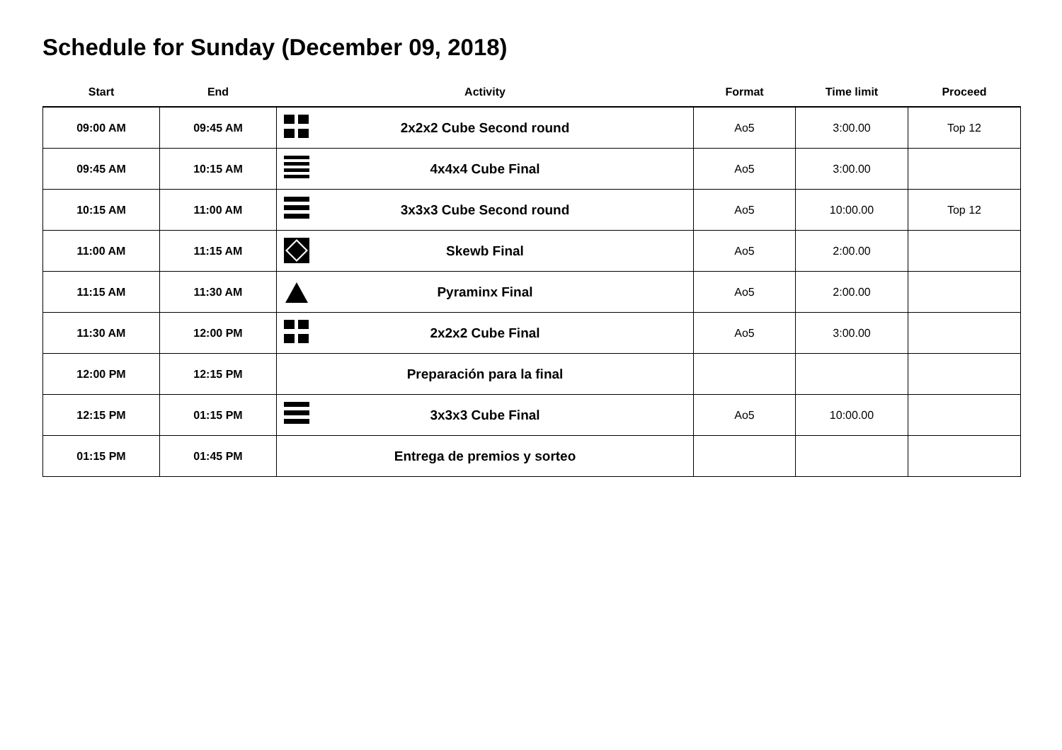Schedule for Sunday (December 09, 2018)
| Start | End | Activity | Format | Time limit | Proceed |
| --- | --- | --- | --- | --- | --- |
| 09:00 AM | 09:45 AM | 2x2x2 Cube Second round | Ao5 | 3:00.00 | Top 12 |
| 09:45 AM | 10:15 AM | 4x4x4 Cube Final | Ao5 | 3:00.00 | |
| 10:15 AM | 11:00 AM | 3x3x3 Cube Second round | Ao5 | 10:00.00 | Top 12 |
| 11:00 AM | 11:15 AM | Skewb Final | Ao5 | 2:00.00 | |
| 11:15 AM | 11:30 AM | Pyraminx Final | Ao5 | 2:00.00 | |
| 11:30 AM | 12:00 PM | 2x2x2 Cube Final | Ao5 | 3:00.00 | |
| 12:00 PM | 12:15 PM | Preparación para la final | | | |
| 12:15 PM | 01:15 PM | 3x3x3 Cube Final | Ao5 | 10:00.00 | |
| 01:15 PM | 01:45 PM | Entrega de premios y sorteo | | | |